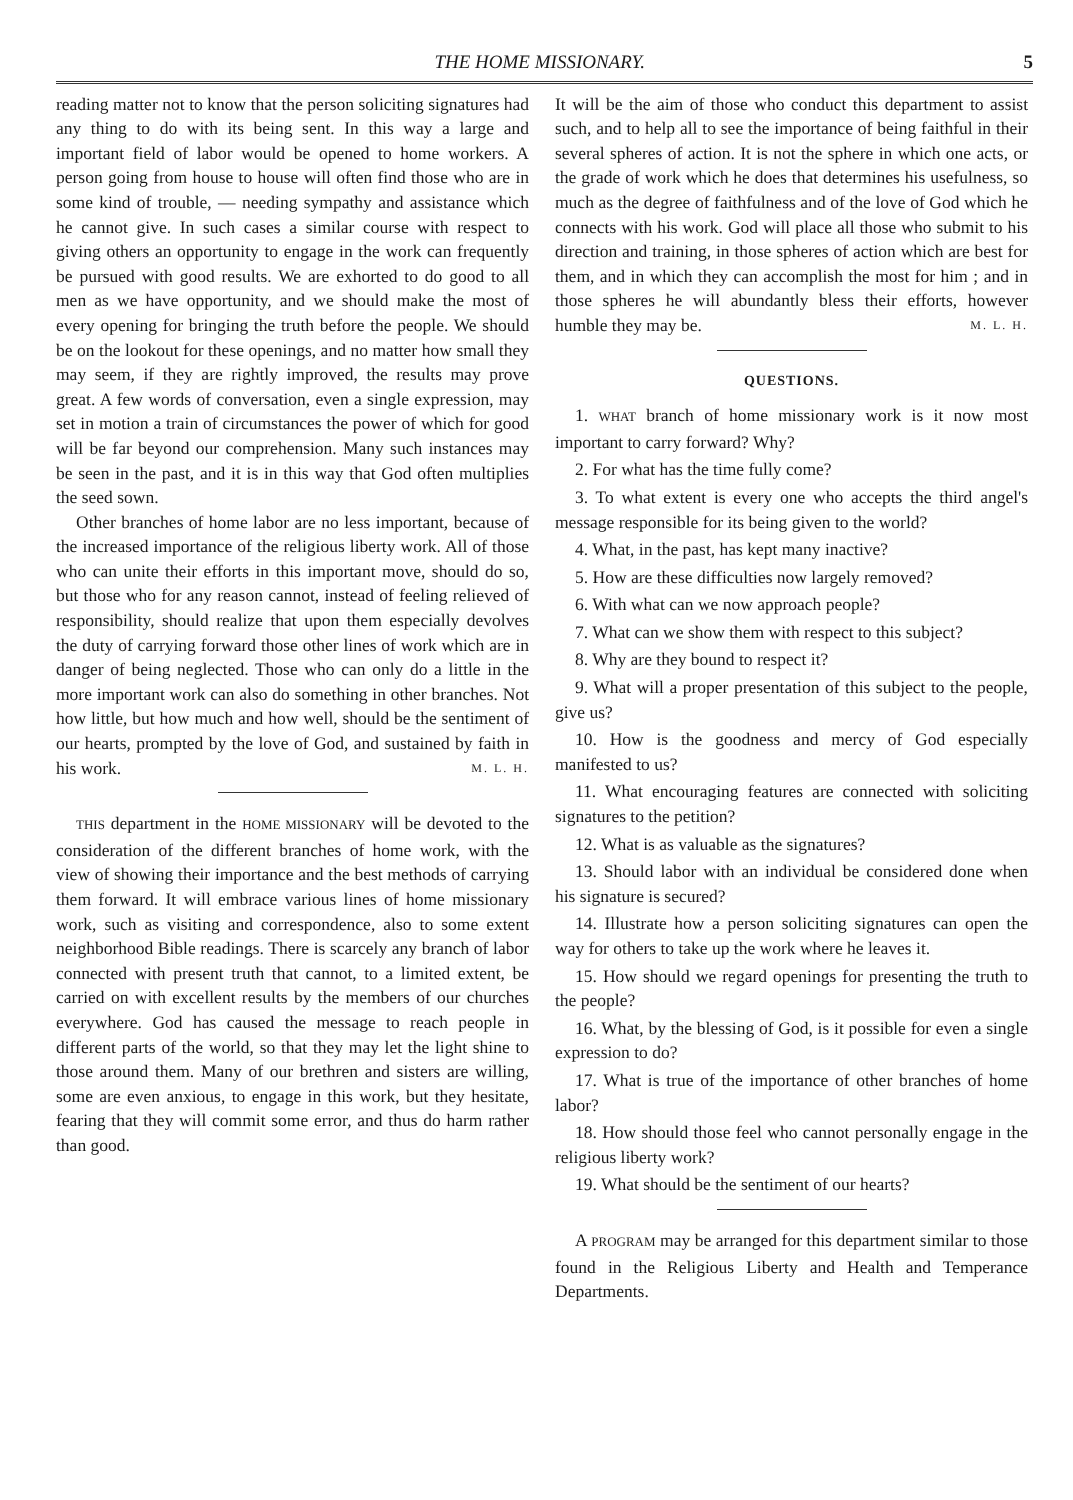THE HOME MISSIONARY. 5
reading matter not to know that the person soliciting signatures had any thing to do with its being sent. In this way a large and important field of labor would be opened to home workers. A person going from house to house will often find those who are in some kind of trouble, — needing sympathy and assistance which he cannot give. In such cases a similar course with respect to giving others an opportunity to engage in the work can frequently be pursued with good results. We are exhorted to do good to all men as we have opportunity, and we should make the most of every opening for bringing the truth before the people. We should be on the lookout for these openings, and no matter how small they may seem, if they are rightly improved, the results may prove great. A few words of conversation, even a single expression, may set in motion a train of circumstances the power of which for good will be far beyond our comprehension. Many such instances may be seen in the past, and it is in this way that God often multiplies the seed sown.
Other branches of home labor are no less important, because of the increased importance of the religious liberty work. All of those who can unite their efforts in this important move, should do so, but those who for any reason cannot, instead of feeling relieved of responsibility, should realize that upon them especially devolves the duty of carrying forward those other lines of work which are in danger of being neglected. Those who can only do a little in the more important work can also do something in other branches. Not how little, but how much and how well, should be the sentiment of our hearts, prompted by the love of God, and sustained by faith in his work. M. L. H.
THIS department in the HOME MISSIONARY will be devoted to the consideration of the different branches of home work, with the view of showing their importance and the best methods of carrying them forward. It will embrace various lines of home missionary work, such as visiting and correspondence, also to some extent neighborhood Bible readings. There is scarcely any branch of labor connected with present truth that cannot, to a limited extent, be carried on with excellent results by the members of our churches everywhere. God has caused the message to reach people in different parts of the world, so that they may let the light shine to those around them. Many of our brethren and sisters are willing, some are even anxious, to engage in this work, but they hesitate, fearing that they will commit some error, and thus do harm rather than good.
It will be the aim of those who conduct this department to assist such, and to help all to see the importance of being faithful in their several spheres of action. It is not the sphere in which one acts, or the grade of work which he does that determines his usefulness, so much as the degree of faithfulness and of the love of God which he connects with his work. God will place all those who submit to his direction and training, in those spheres of action which are best for them, and in which they can accomplish the most for him ; and in those spheres he will abundantly bless their efforts, however humble they may be. M. L. H.
QUESTIONS.
1. WHAT branch of home missionary work is it now most important to carry forward? Why?
2. For what has the time fully come?
3. To what extent is every one who accepts the third angel's message responsible for its being given to the world?
4. What, in the past, has kept many inactive?
5. How are these difficulties now largely removed?
6. With what can we now approach people?
7. What can we show them with respect to this subject?
8. Why are they bound to respect it?
9. What will a proper presentation of this subject to the people, give us?
10. How is the goodness and mercy of God especially manifested to us?
11. What encouraging features are connected with soliciting signatures to the petition?
12. What is as valuable as the signatures?
13. Should labor with an individual be considered done when his signature is secured?
14. Illustrate how a person soliciting signatures can open the way for others to take up the work where he leaves it.
15. How should we regard openings for presenting the truth to the people?
16. What, by the blessing of God, is it possible for even a single expression to do?
17. What is true of the importance of other branches of home labor?
18. How should those feel who cannot personally engage in the religious liberty work?
19. What should be the sentiment of our hearts?
A PROGRAM may be arranged for this department similar to those found in the Religious Liberty and Health and Temperance Departments.